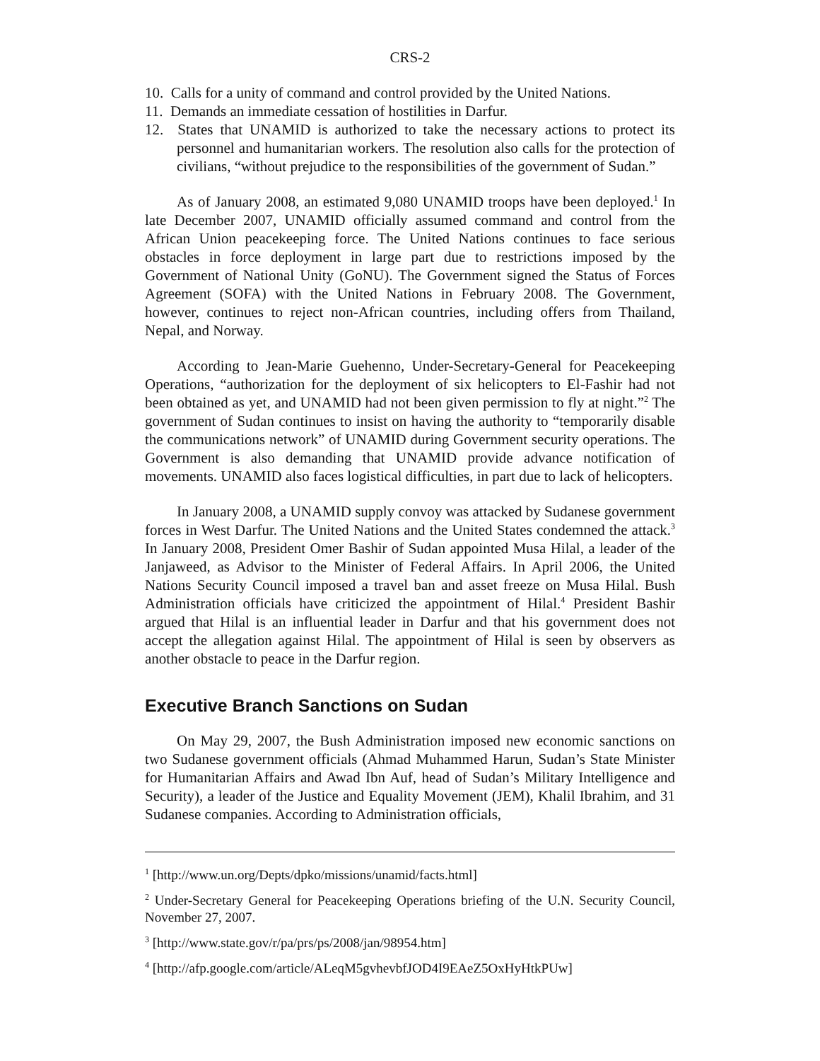CRS-2
10. Calls for a unity of command and control provided by the United Nations.
11. Demands an immediate cessation of hostilities in Darfur.
12. States that UNAMID is authorized to take the necessary actions to protect its personnel and humanitarian workers. The resolution also calls for the protection of civilians, “without prejudice to the responsibilities of the government of Sudan.”
As of January 2008, an estimated 9,080 UNAMID troops have been deployed.<sup>1</sup> In late December 2007, UNAMID officially assumed command and control from the African Union peacekeeping force. The United Nations continues to face serious obstacles in force deployment in large part due to restrictions imposed by the Government of National Unity (GoNU). The Government signed the Status of Forces Agreement (SOFA) with the United Nations in February 2008. The Government, however, continues to reject non-African countries, including offers from Thailand, Nepal, and Norway.
According to Jean-Marie Guehenno, Under-Secretary-General for Peacekeeping Operations, “authorization for the deployment of six helicopters to El-Fashir had not been obtained as yet, and UNAMID had not been given permission to fly at night.”<sup>2</sup> The government of Sudan continues to insist on having the authority to “temporarily disable the communications network” of UNAMID during Government security operations. The Government is also demanding that UNAMID provide advance notification of movements. UNAMID also faces logistical difficulties, in part due to lack of helicopters.
In January 2008, a UNAMID supply convoy was attacked by Sudanese government forces in West Darfur. The United Nations and the United States condemned the attack.<sup>3</sup> In January 2008, President Omer Bashir of Sudan appointed Musa Hilal, a leader of the Janjaweed, as Advisor to the Minister of Federal Affairs. In April 2006, the United Nations Security Council imposed a travel ban and asset freeze on Musa Hilal. Bush Administration officials have criticized the appointment of Hilal.<sup>4</sup> President Bashir argued that Hilal is an influential leader in Darfur and that his government does not accept the allegation against Hilal. The appointment of Hilal is seen by observers as another obstacle to peace in the Darfur region.
Executive Branch Sanctions on Sudan
On May 29, 2007, the Bush Administration imposed new economic sanctions on two Sudanese government officials (Ahmad Muhammed Harun, Sudan’s State Minister for Humanitarian Affairs and Awad Ibn Auf, head of Sudan’s Military Intelligence and Security), a leader of the Justice and Equality Movement (JEM), Khalil Ibrahim, and 31 Sudanese companies. According to Administration officials,
<sup>1</sup> [http://www.un.org/Depts/dpko/missions/unamid/facts.html]
<sup>2</sup> Under-Secretary General for Peacekeeping Operations briefing of the U.N. Security Council, November 27, 2007.
<sup>3</sup> [http://www.state.gov/r/pa/prs/ps/2008/jan/98954.htm]
<sup>4</sup> [http://afp.google.com/article/ALeqM5gvhevbfJOD4I9EAeZ5OxHyHtkPUw]